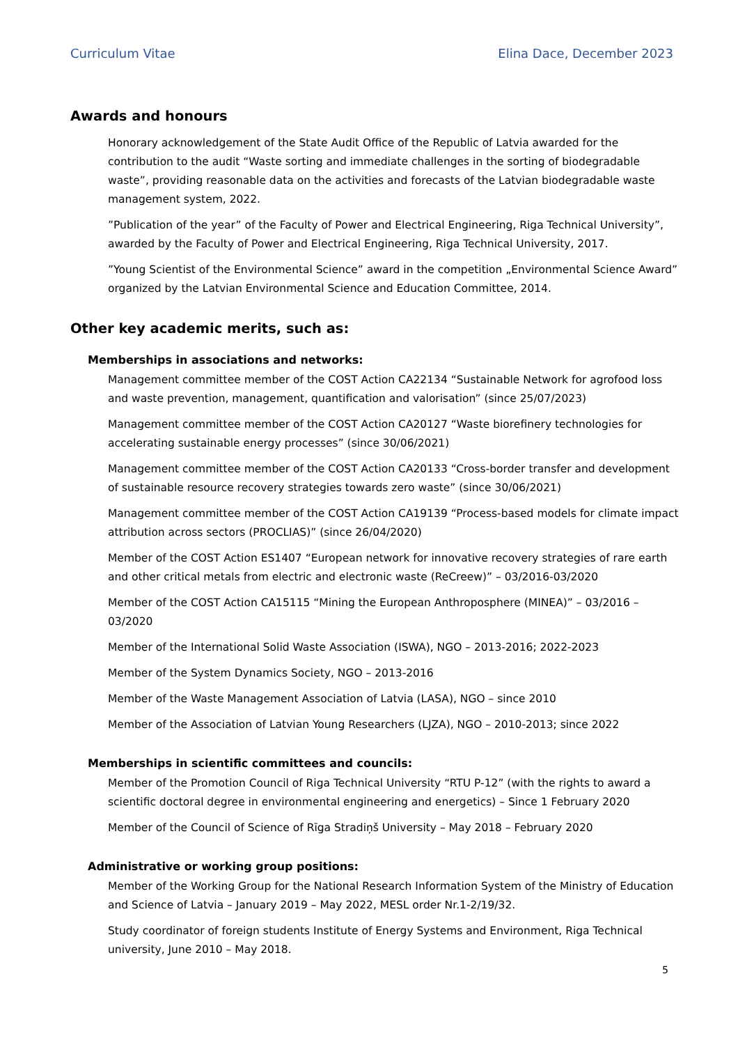Curriculum Vitae Elina Dace, December 2023
Awards and honours
Honorary acknowledgement of the State Audit Office of the Republic of Latvia awarded for the contribution to the audit “Waste sorting and immediate challenges in the sorting of biodegradable waste”, providing reasonable data on the activities and forecasts of the Latvian biodegradable waste management system, 2022.
”Publication of the year” of the Faculty of Power and Electrical Engineering, Riga Technical University”, awarded by the Faculty of Power and Electrical Engineering, Riga Technical University, 2017.
”Young Scientist of the Environmental Science” award in the competition „Environmental Science Award” organized by the Latvian Environmental Science and Education Committee, 2014.
Other key academic merits, such as:
Memberships in associations and networks:
Management committee member of the COST Action CA22134 “Sustainable Network for agrofood loss and waste prevention, management, quantification and valorisation” (since 25/07/2023)
Management committee member of the COST Action CA20127 “Waste biorefinery technologies for accelerating sustainable energy processes” (since 30/06/2021)
Management committee member of the COST Action CA20133 “Cross-border transfer and development of sustainable resource recovery strategies towards zero waste” (since 30/06/2021)
Management committee member of the COST Action CA19139 “Process-based models for climate impact attribution across sectors (PROCLIAS)” (since 26/04/2020)
Member of the COST Action ES1407 “European network for innovative recovery strategies of rare earth and other critical metals from electric and electronic waste (ReCreew)” – 03/2016-03/2020
Member of the COST Action CA15115 “Mining the European Anthroposphere (MINEA)” – 03/2016 – 03/2020
Member of the International Solid Waste Association (ISWA), NGO – 2013-2016; 2022-2023
Member of the System Dynamics Society, NGO – 2013-2016
Member of the Waste Management Association of Latvia (LASA), NGO – since 2010
Member of the Association of Latvian Young Researchers (LJZA), NGO – 2010-2013; since 2022
Memberships in scientific committees and councils:
Member of the Promotion Council of Riga Technical University “RTU P-12” (with the rights to award a scientific doctoral degree in environmental engineering and energetics) – Since 1 February 2020
Member of the Council of Science of Rīga Stradiņš University – May 2018 – February 2020
Administrative or working group positions:
Member of the Working Group for the National Research Information System of the Ministry of Education and Science of Latvia – January 2019 – May 2022, MESL order Nr.1-2/19/32.
Study coordinator of foreign students Institute of Energy Systems and Environment, Riga Technical university, June 2010 – May 2018.
5